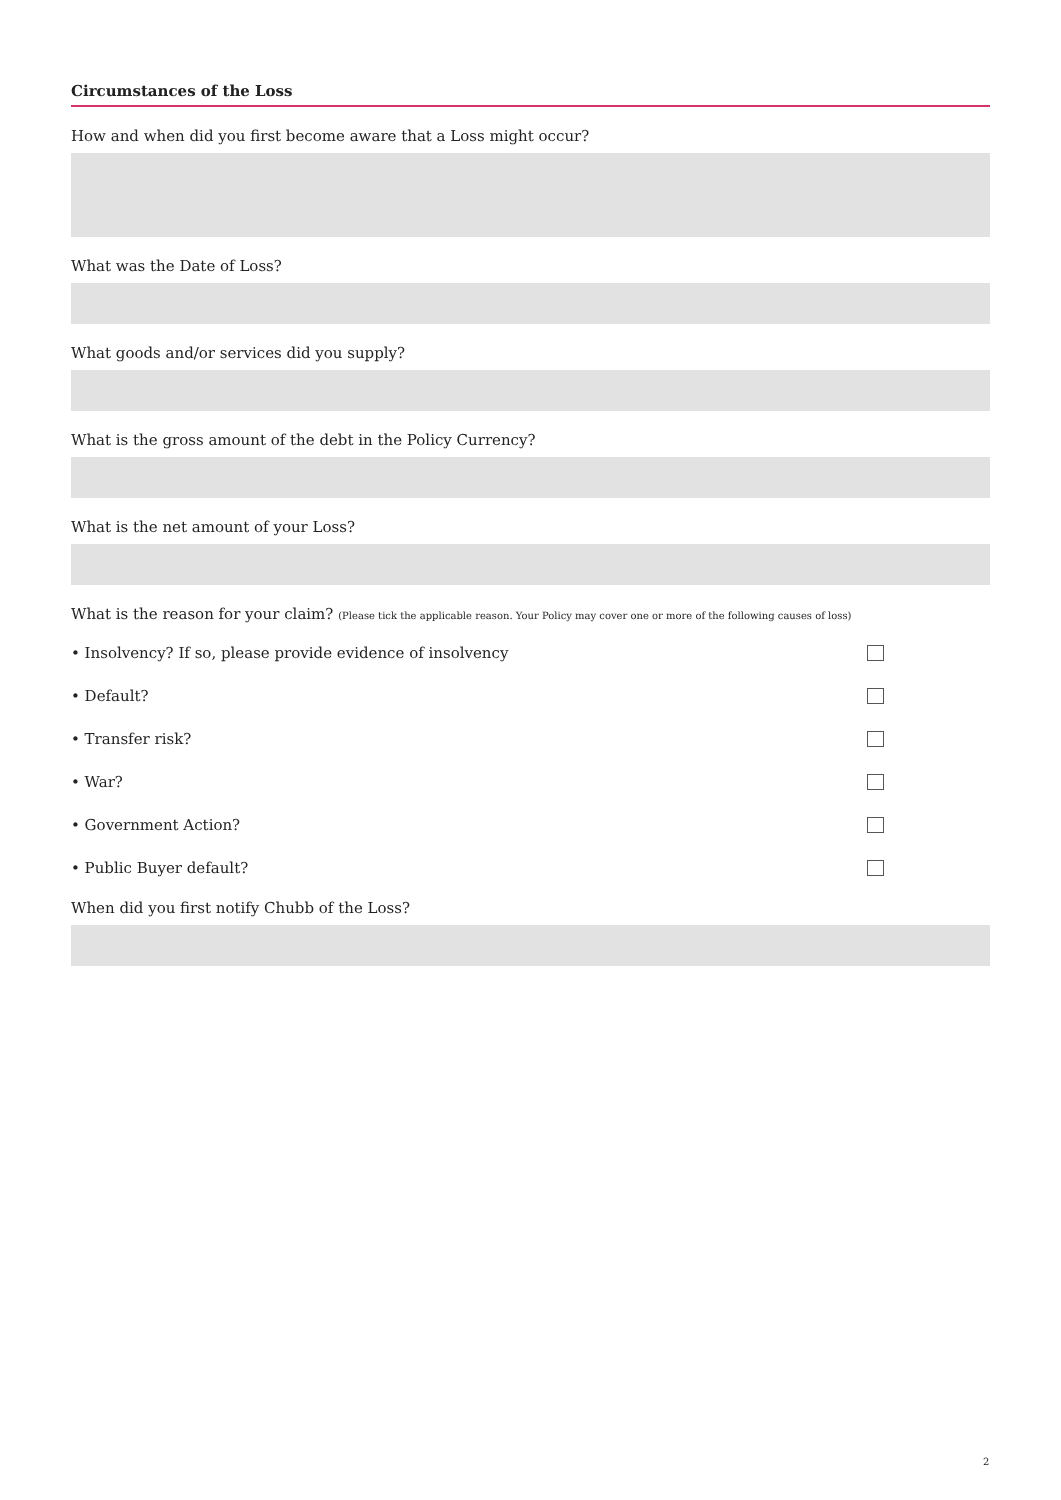Circumstances of the Loss
How and when did you first become aware that a Loss might occur?
What was the Date of Loss?
What goods and/or services did you supply?
What is the gross amount of the debt in the Policy Currency?
What is the net amount of your Loss?
What is the reason for your claim? (Please tick the applicable reason. Your Policy may cover one or more of the following causes of loss)
• Insolvency? If so, please provide evidence of insolvency
• Default?
• Transfer risk?
• War?
• Government Action?
• Public Buyer default?
When did you first notify Chubb of the Loss?
2